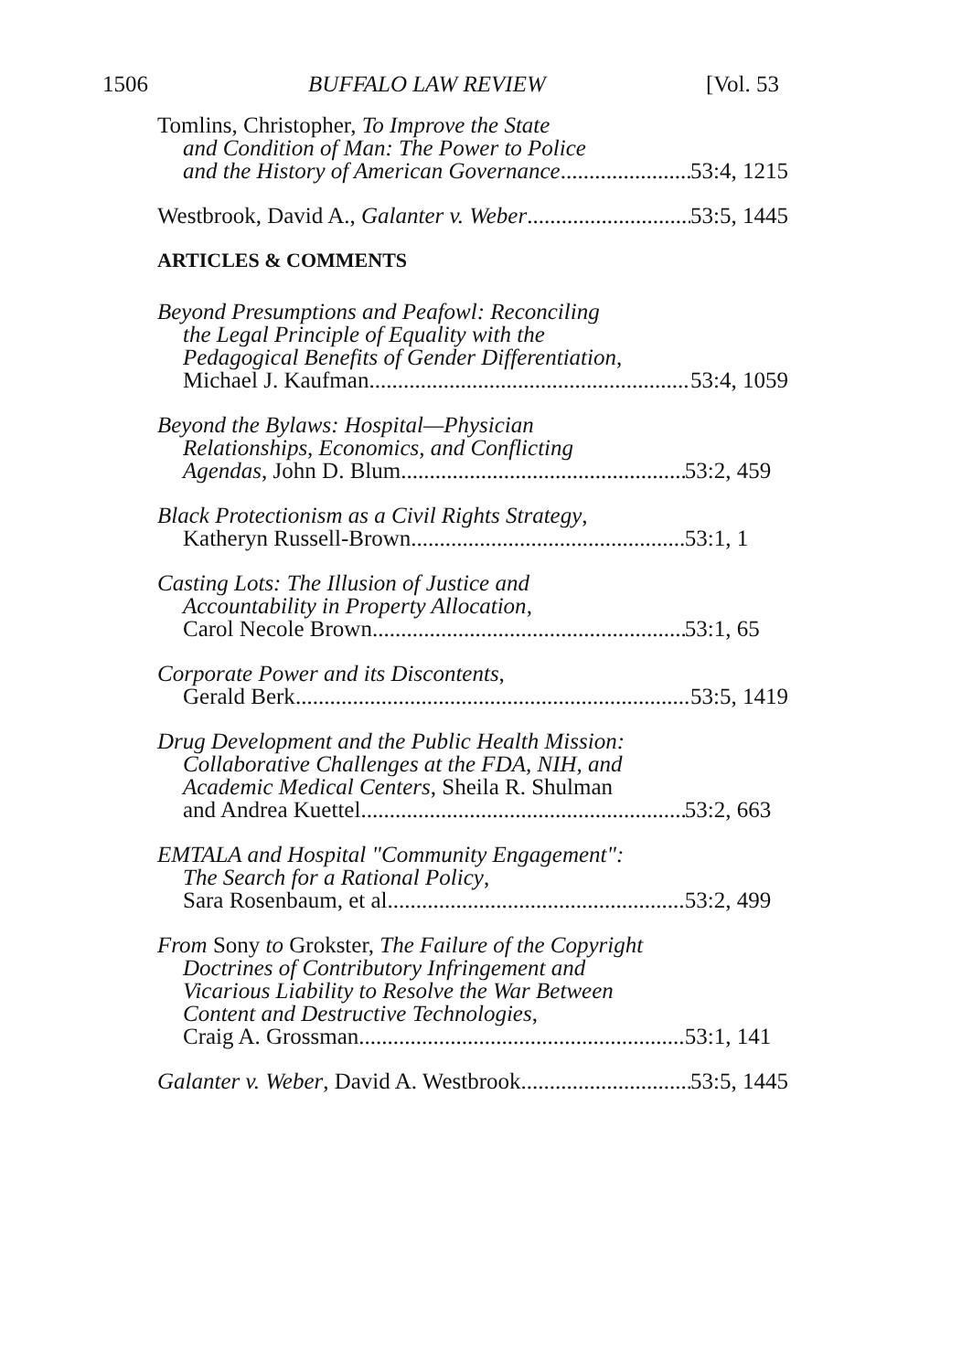1506 BUFFALO LAW REVIEW [Vol. 53
Tomlins, Christopher, To Improve the State
and Condition of Man: The Power to Police
and the History of American Governance 53:4, 1215
Westbrook, David A., Galanter v. Weber 53:5, 1445
ARTICLES & COMMENTS
Beyond Presumptions and Peafowl: Reconciling
the Legal Principle of Equality with the
Pedagogical Benefits of Gender Differentiation,
Michael J. Kaufman 53:4, 1059
Beyond the Bylaws: Hospital—Physician
Relationships, Economics, and Conflicting
Agendas, John D. Blum 53:2, 459
Black Protectionism as a Civil Rights Strategy,
Katheryn Russell-Brown 53:1, 1
Casting Lots: The Illusion of Justice and
Accountability in Property Allocation,
Carol Necole Brown 53:1, 65
Corporate Power and its Discontents,
Gerald Berk 53:5, 1419
Drug Development and the Public Health Mission:
Collaborative Challenges at the FDA, NIH, and
Academic Medical Centers, Sheila R. Shulman
and Andrea Kuettel 53:2, 663
EMTALA and Hospital "Community Engagement":
The Search for a Rational Policy,
Sara Rosenbaum, et al. 53:2, 499
From Sony to Grokster, The Failure of the Copyright
Doctrines of Contributory Infringement and
Vicarious Liability to Resolve the War Between
Content and Destructive Technologies,
Craig A. Grossman 53:1, 141
Galanter v. Weber, David A. Westbrook 53:5, 1445